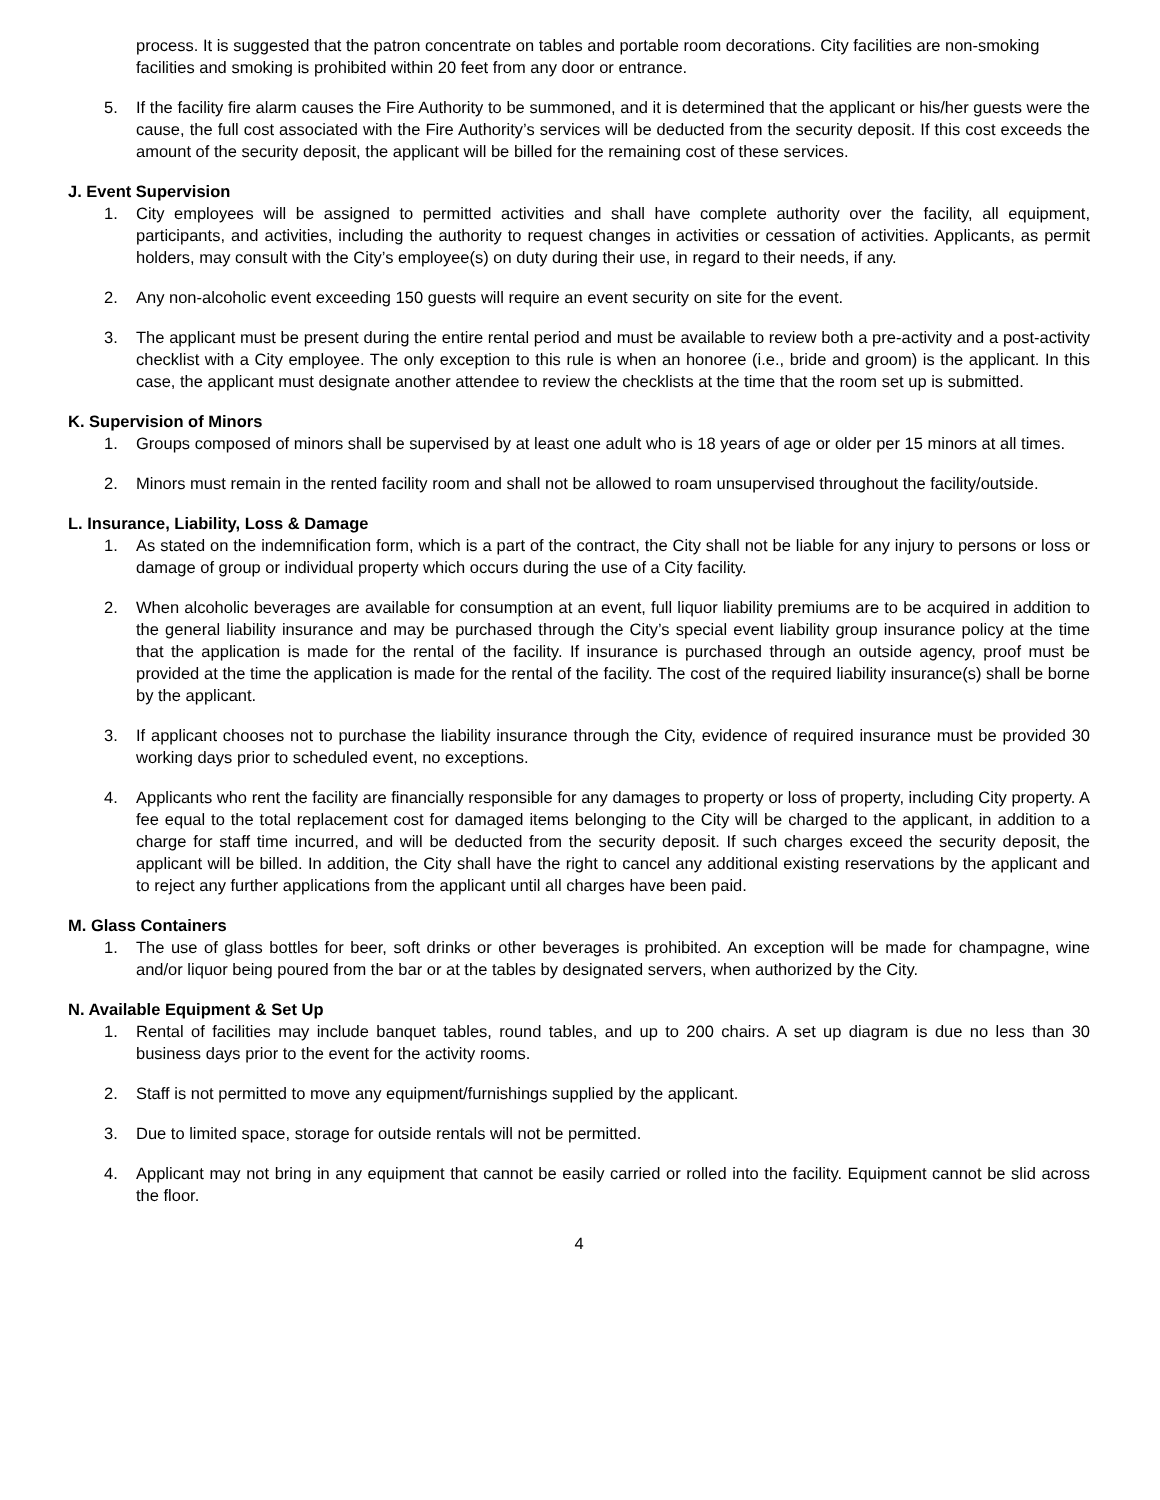process. It is suggested that the patron concentrate on tables and portable room decorations. City facilities are non-smoking facilities and smoking is prohibited within 20 feet from any door or entrance.
5. If the facility fire alarm causes the Fire Authority to be summoned, and it is determined that the applicant or his/her guests were the cause, the full cost associated with the Fire Authority’s services will be deducted from the security deposit. If this cost exceeds the amount of the security deposit, the applicant will be billed for the remaining cost of these services.
J. Event Supervision
1. City employees will be assigned to permitted activities and shall have complete authority over the facility, all equipment, participants, and activities, including the authority to request changes in activities or cessation of activities. Applicants, as permit holders, may consult with the City’s employee(s) on duty during their use, in regard to their needs, if any.
2. Any non-alcoholic event exceeding 150 guests will require an event security on site for the event.
3. The applicant must be present during the entire rental period and must be available to review both a pre-activity and a post-activity checklist with a City employee. The only exception to this rule is when an honoree (i.e., bride and groom) is the applicant. In this case, the applicant must designate another attendee to review the checklists at the time that the room set up is submitted.
K. Supervision of Minors
1. Groups composed of minors shall be supervised by at least one adult who is 18 years of age or older per 15 minors at all times.
2. Minors must remain in the rented facility room and shall not be allowed to roam unsupervised throughout the facility/outside.
L. Insurance, Liability, Loss & Damage
1. As stated on the indemnification form, which is a part of the contract, the City shall not be liable for any injury to persons or loss or damage of group or individual property which occurs during the use of a City facility.
2. When alcoholic beverages are available for consumption at an event, full liquor liability premiums are to be acquired in addition to the general liability insurance and may be purchased through the City’s special event liability group insurance policy at the time that the application is made for the rental of the facility. If insurance is purchased through an outside agency, proof must be provided at the time the application is made for the rental of the facility. The cost of the required liability insurance(s) shall be borne by the applicant.
3. If applicant chooses not to purchase the liability insurance through the City, evidence of required insurance must be provided 30 working days prior to scheduled event, no exceptions.
4. Applicants who rent the facility are financially responsible for any damages to property or loss of property, including City property. A fee equal to the total replacement cost for damaged items belonging to the City will be charged to the applicant, in addition to a charge for staff time incurred, and will be deducted from the security deposit. If such charges exceed the security deposit, the applicant will be billed. In addition, the City shall have the right to cancel any additional existing reservations by the applicant and to reject any further applications from the applicant until all charges have been paid.
M. Glass Containers
1. The use of glass bottles for beer, soft drinks or other beverages is prohibited. An exception will be made for champagne, wine and/or liquor being poured from the bar or at the tables by designated servers, when authorized by the City.
N. Available Equipment & Set Up
1. Rental of facilities may include banquet tables, round tables, and up to 200 chairs. A set up diagram is due no less than 30 business days prior to the event for the activity rooms.
2. Staff is not permitted to move any equipment/furnishings supplied by the applicant.
3. Due to limited space, storage for outside rentals will not be permitted.
4. Applicant may not bring in any equipment that cannot be easily carried or rolled into the facility. Equipment cannot be slid across the floor.
4